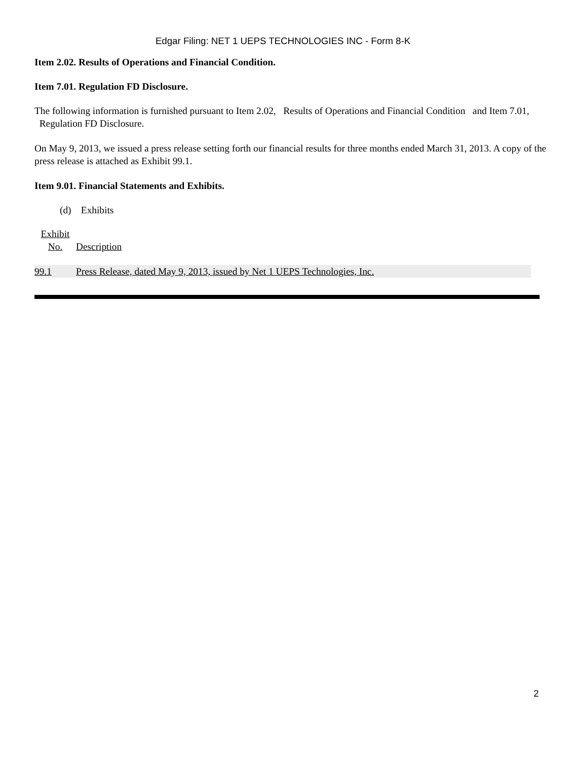Edgar Filing: NET 1 UEPS TECHNOLOGIES INC - Form 8-K
Item 2.02. Results of Operations and Financial Condition.
Item 7.01. Regulation FD Disclosure.
The following information is furnished pursuant to Item 2.02, Results of Operations and Financial Condition and Item 7.01, Regulation FD Disclosure.
On May 9, 2013, we issued a press release setting forth our financial results for three months ended March 31, 2013. A copy of the press release is attached as Exhibit 99.1.
Item 9.01. Financial Statements and Exhibits.
(d) Exhibits
| Exhibit No. | Description |
| 99.1 | Press Release, dated May 9, 2013, issued by Net 1 UEPS Technologies, Inc. |
2